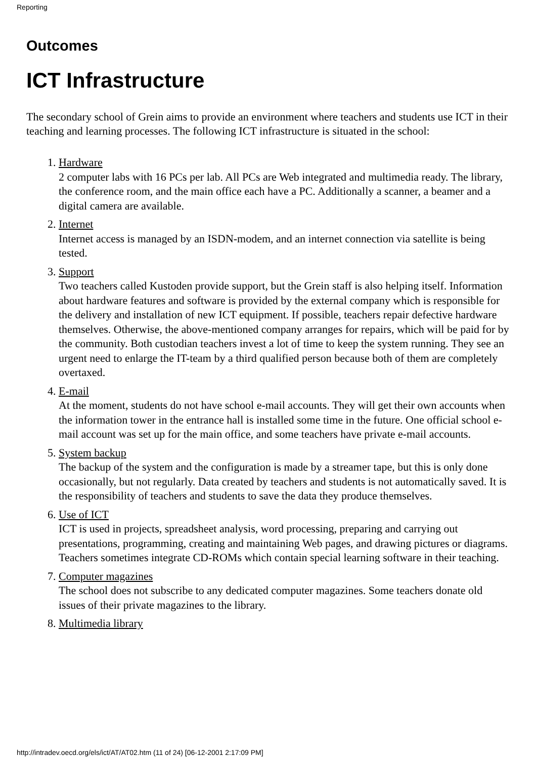Reporting
Outcomes
ICT Infrastructure
The secondary school of Grein aims to provide an environment where teachers and students use ICT in their teaching and learning processes. The following ICT infrastructure is situated in the school:
1. Hardware
2 computer labs with 16 PCs per lab. All PCs are Web integrated and multimedia ready. The library, the conference room, and the main office each have a PC. Additionally a scanner, a beamer and a digital camera are available.
2. Internet
Internet access is managed by an ISDN-modem, and an internet connection via satellite is being tested.
3. Support
Two teachers called Kustoden provide support, but the Grein staff is also helping itself. Information about hardware features and software is provided by the external company which is responsible for the delivery and installation of new ICT equipment. If possible, teachers repair defective hardware themselves. Otherwise, the above-mentioned company arranges for repairs, which will be paid for by the community. Both custodian teachers invest a lot of time to keep the system running. They see an urgent need to enlarge the IT-team by a third qualified person because both of them are completely overtaxed.
4. E-mail
At the moment, students do not have school e-mail accounts. They will get their own accounts when the information tower in the entrance hall is installed some time in the future. One official school e-mail account was set up for the main office, and some teachers have private e-mail accounts.
5. System backup
The backup of the system and the configuration is made by a streamer tape, but this is only done occasionally, but not regularly. Data created by teachers and students is not automatically saved. It is the responsibility of teachers and students to save the data they produce themselves.
6. Use of ICT
ICT is used in projects, spreadsheet analysis, word processing, preparing and carrying out presentations, programming, creating and maintaining Web pages, and drawing pictures or diagrams. Teachers sometimes integrate CD-ROMs which contain special learning software in their teaching.
7. Computer magazines
The school does not subscribe to any dedicated computer magazines. Some teachers donate old issues of their private magazines to the library.
8. Multimedia library
http://intradev.oecd.org/els/ict/AT/AT02.htm (11 of 24) [06-12-2001 2:17:09 PM]